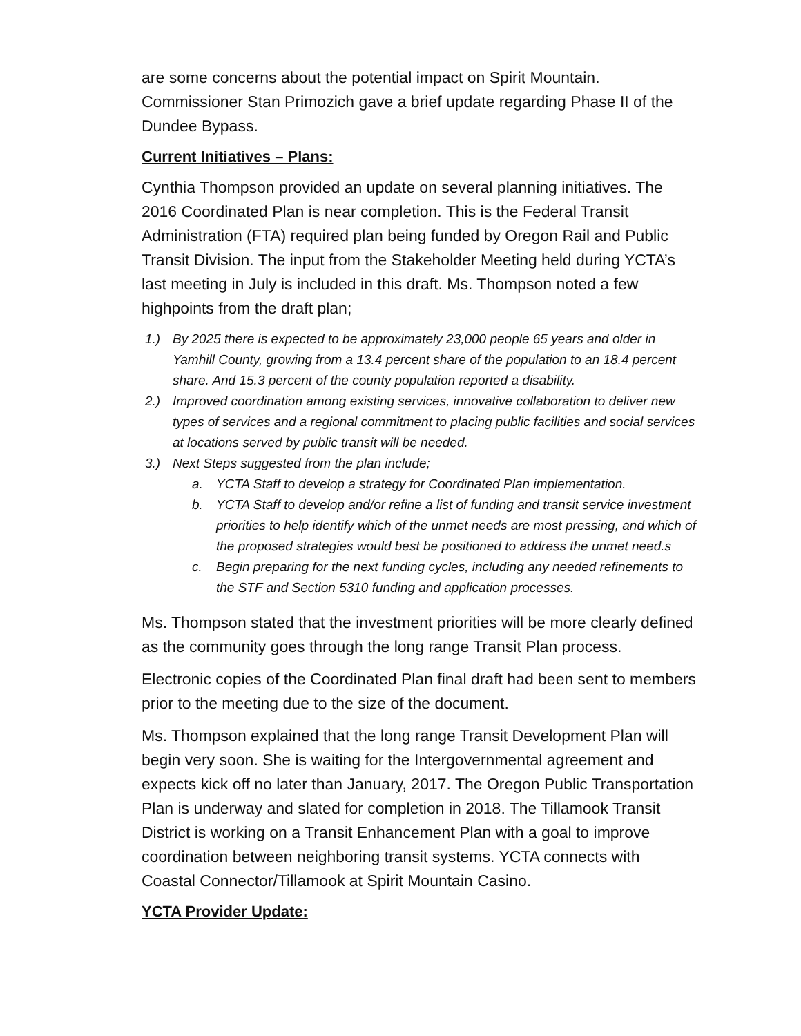are some concerns about the potential impact on Spirit Mountain. Commissioner Stan Primozich gave a brief update regarding Phase II of the Dundee Bypass.
Current Initiatives – Plans:
Cynthia Thompson provided an update on several planning initiatives. The 2016 Coordinated Plan is near completion. This is the Federal Transit Administration (FTA) required plan being funded by Oregon Rail and Public Transit Division. The input from the Stakeholder Meeting held during YCTA’s last meeting in July is included in this draft. Ms. Thompson noted a few highpoints from the draft plan;
1.) By 2025 there is expected to be approximately 23,000 people 65 years and older in Yamhill County, growing from a 13.4 percent share of the population to an 18.4 percent share. And 15.3 percent of the county population reported a disability.
2.) Improved coordination among existing services, innovative collaboration to deliver new types of services and a regional commitment to placing public facilities and social services at locations served by public transit will be needed.
3.) Next Steps suggested from the plan include;
a. YCTA Staff to develop a strategy for Coordinated Plan implementation.
b. YCTA Staff to develop and/or refine a list of funding and transit service investment priorities to help identify which of the unmet needs are most pressing, and which of the proposed strategies would best be positioned to address the unmet need.s
c. Begin preparing for the next funding cycles, including any needed refinements to the STF and Section 5310 funding and application processes.
Ms. Thompson stated that the investment priorities will be more clearly defined as the community goes through the long range Transit Plan process.
Electronic copies of the Coordinated Plan final draft had been sent to members prior to the meeting due to the size of the document.
Ms. Thompson explained that the long range Transit Development Plan will begin very soon. She is waiting for the Intergovernmental agreement and expects kick off no later than January, 2017. The Oregon Public Transportation Plan is underway and slated for completion in 2018. The Tillamook Transit District is working on a Transit Enhancement Plan with a goal to improve coordination between neighboring transit systems. YCTA connects with Coastal Connector/Tillamook at Spirit Mountain Casino.
YCTA Provider Update: